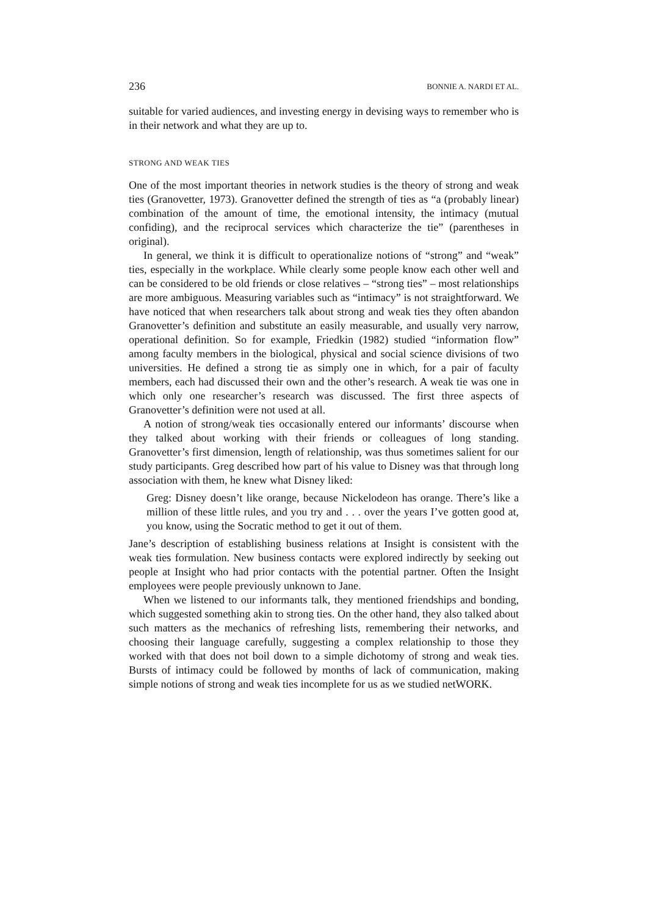236 BONNIE A. NARDI ET AL.
suitable for varied audiences, and investing energy in devising ways to remember who is in their network and what they are up to.
STRONG AND WEAK TIES
One of the most important theories in network studies is the theory of strong and weak ties (Granovetter, 1973). Granovetter defined the strength of ties as “a (probably linear) combination of the amount of time, the emotional intensity, the intimacy (mutual confiding), and the reciprocal services which characterize the tie” (parentheses in original).
In general, we think it is difficult to operationalize notions of “strong” and “weak” ties, especially in the workplace. While clearly some people know each other well and can be considered to be old friends or close relatives – “strong ties” – most relationships are more ambiguous. Measuring variables such as “intimacy” is not straightforward. We have noticed that when researchers talk about strong and weak ties they often abandon Granovetter’s definition and substitute an easily measurable, and usually very narrow, operational definition. So for example, Friedkin (1982) studied “information flow” among faculty members in the biological, physical and social science divisions of two universities. He defined a strong tie as simply one in which, for a pair of faculty members, each had discussed their own and the other’s research. A weak tie was one in which only one researcher’s research was discussed. The first three aspects of Granovetter’s definition were not used at all.
A notion of strong/weak ties occasionally entered our informants’ discourse when they talked about working with their friends or colleagues of long standing. Granovetter’s first dimension, length of relationship, was thus sometimes salient for our study participants. Greg described how part of his value to Disney was that through long association with them, he knew what Disney liked:
Greg: Disney doesn’t like orange, because Nickelodeon has orange. There’s like a million of these little rules, and you try and . . . over the years I’ve gotten good at, you know, using the Socratic method to get it out of them.
Jane’s description of establishing business relations at Insight is consistent with the weak ties formulation. New business contacts were explored indirectly by seeking out people at Insight who had prior contacts with the potential partner. Often the Insight employees were people previously unknown to Jane.
When we listened to our informants talk, they mentioned friendships and bonding, which suggested something akin to strong ties. On the other hand, they also talked about such matters as the mechanics of refreshing lists, remembering their networks, and choosing their language carefully, suggesting a complex relationship to those they worked with that does not boil down to a simple dichotomy of strong and weak ties. Bursts of intimacy could be followed by months of lack of communication, making simple notions of strong and weak ties incomplete for us as we studied netWORK.